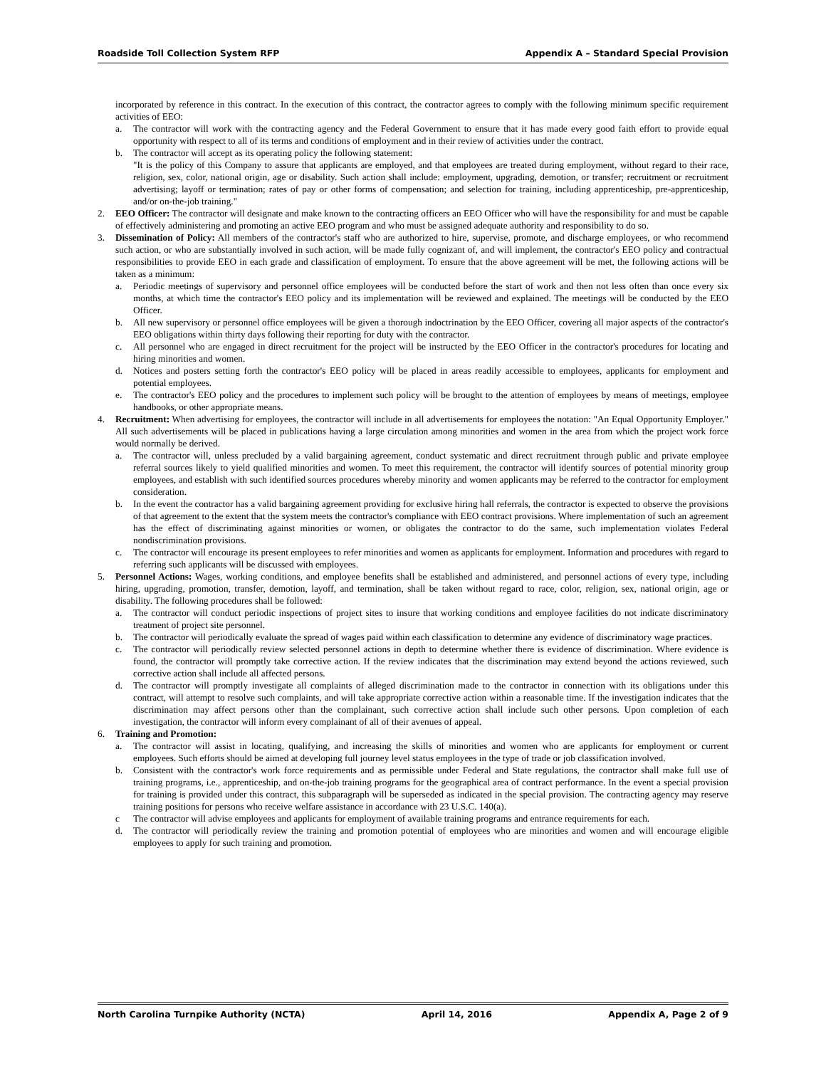Roadside Toll Collection System RFP Appendix A – Standard Special Provision
incorporated by reference in this contract. In the execution of this contract, the contractor agrees to comply with the following minimum specific requirement activities of EEO:
a. The contractor will work with the contracting agency and the Federal Government to ensure that it has made every good faith effort to provide equal opportunity with respect to all of its terms and conditions of employment and in their review of activities under the contract.
b. The contractor will accept as its operating policy the following statement:
"It is the policy of this Company to assure that applicants are employed, and that employees are treated during employment, without regard to their race, religion, sex, color, national origin, age or disability. Such action shall include: employment, upgrading, demotion, or transfer; recruitment or recruitment advertising; layoff or termination; rates of pay or other forms of compensation; and selection for training, including apprenticeship, pre-apprenticeship, and/or on-the-job training."
2. EEO Officer: The contractor will designate and make known to the contracting officers an EEO Officer who will have the responsibility for and must be capable of effectively administering and promoting an active EEO program and who must be assigned adequate authority and responsibility to do so.
3. Dissemination of Policy: All members of the contractor's staff who are authorized to hire, supervise, promote, and discharge employees, or who recommend such action, or who are substantially involved in such action, will be made fully cognizant of, and will implement, the contractor's EEO policy and contractual responsibilities to provide EEO in each grade and classification of employment. To ensure that the above agreement will be met, the following actions will be taken as a minimum:
a. Periodic meetings of supervisory and personnel office employees will be conducted before the start of work and then not less often than once every six months, at which time the contractor's EEO policy and its implementation will be reviewed and explained. The meetings will be conducted by the EEO Officer.
b. All new supervisory or personnel office employees will be given a thorough indoctrination by the EEO Officer, covering all major aspects of the contractor's EEO obligations within thirty days following their reporting for duty with the contractor.
c. All personnel who are engaged in direct recruitment for the project will be instructed by the EEO Officer in the contractor's procedures for locating and hiring minorities and women.
d. Notices and posters setting forth the contractor's EEO policy will be placed in areas readily accessible to employees, applicants for employment and potential employees.
e. The contractor's EEO policy and the procedures to implement such policy will be brought to the attention of employees by means of meetings, employee handbooks, or other appropriate means.
4. Recruitment: When advertising for employees, the contractor will include in all advertisements for employees the notation: "An Equal Opportunity Employer." All such advertisements will be placed in publications having a large circulation among minorities and women in the area from which the project work force would normally be derived.
a. The contractor will, unless precluded by a valid bargaining agreement, conduct systematic and direct recruitment through public and private employee referral sources likely to yield qualified minorities and women. To meet this requirement, the contractor will identify sources of potential minority group employees, and establish with such identified sources procedures whereby minority and women applicants may be referred to the contractor for employment consideration.
b. In the event the contractor has a valid bargaining agreement providing for exclusive hiring hall referrals, the contractor is expected to observe the provisions of that agreement to the extent that the system meets the contractor's compliance with EEO contract provisions. Where implementation of such an agreement has the effect of discriminating against minorities or women, or obligates the contractor to do the same, such implementation violates Federal nondiscrimination provisions.
c. The contractor will encourage its present employees to refer minorities and women as applicants for employment. Information and procedures with regard to referring such applicants will be discussed with employees.
5. Personnel Actions: Wages, working conditions, and employee benefits shall be established and administered, and personnel actions of every type, including hiring, upgrading, promotion, transfer, demotion, layoff, and termination, shall be taken without regard to race, color, religion, sex, national origin, age or disability. The following procedures shall be followed:
a. The contractor will conduct periodic inspections of project sites to insure that working conditions and employee facilities do not indicate discriminatory treatment of project site personnel.
b. The contractor will periodically evaluate the spread of wages paid within each classification to determine any evidence of discriminatory wage practices.
c. The contractor will periodically review selected personnel actions in depth to determine whether there is evidence of discrimination. Where evidence is found, the contractor will promptly take corrective action. If the review indicates that the discrimination may extend beyond the actions reviewed, such corrective action shall include all affected persons.
d. The contractor will promptly investigate all complaints of alleged discrimination made to the contractor in connection with its obligations under this contract, will attempt to resolve such complaints, and will take appropriate corrective action within a reasonable time. If the investigation indicates that the discrimination may affect persons other than the complainant, such corrective action shall include such other persons. Upon completion of each investigation, the contractor will inform every complainant of all of their avenues of appeal.
6. Training and Promotion:
a. The contractor will assist in locating, qualifying, and increasing the skills of minorities and women who are applicants for employment or current employees. Such efforts should be aimed at developing full journey level status employees in the type of trade or job classification involved.
b. Consistent with the contractor's work force requirements and as permissible under Federal and State regulations, the contractor shall make full use of training programs, i.e., apprenticeship, and on-the-job training programs for the geographical area of contract performance. In the event a special provision for training is provided under this contract, this subparagraph will be superseded as indicated in the special provision. The contracting agency may reserve training positions for persons who receive welfare assistance in accordance with 23 U.S.C. 140(a).
c The contractor will advise employees and applicants for employment of available training programs and entrance requirements for each.
d. The contractor will periodically review the training and promotion potential of employees who are minorities and women and will encourage eligible employees to apply for such training and promotion.
North Carolina Turnpike Authority (NCTA) April 14, 2016 Appendix A, Page 2 of 9